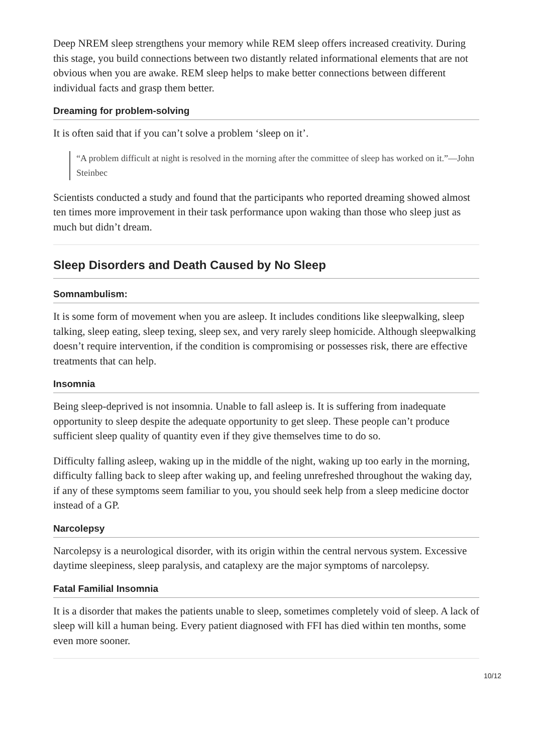Deep NREM sleep strengthens your memory while REM sleep offers increased creativity. During this stage, you build connections between two distantly related informational elements that are not obvious when you are awake. REM sleep helps to make better connections between different individual facts and grasp them better.
Dreaming for problem-solving
It is often said that if you can’t solve a problem ‘sleep on it’.
“A problem difficult at night is resolved in the morning after the committee of sleep has worked on it.”—John Steinbec
Scientists conducted a study and found that the participants who reported dreaming showed almost ten times more improvement in their task performance upon waking than those who sleep just as much but didn’t dream.
Sleep Disorders and Death Caused by No Sleep
Somnambulism:
It is some form of movement when you are asleep. It includes conditions like sleepwalking, sleep talking, sleep eating, sleep texing, sleep sex, and very rarely sleep homicide. Although sleepwalking doesn’t require intervention, if the condition is compromising or possesses risk, there are effective treatments that can help.
Insomnia
Being sleep-deprived is not insomnia. Unable to fall asleep is. It is suffering from inadequate opportunity to sleep despite the adequate opportunity to get sleep. These people can’t produce sufficient sleep quality of quantity even if they give themselves time to do so.
Difficulty falling asleep, waking up in the middle of the night, waking up too early in the morning, difficulty falling back to sleep after waking up, and feeling unrefreshed throughout the waking day, if any of these symptoms seem familiar to you, you should seek help from a sleep medicine doctor instead of a GP.
Narcolepsy
Narcolepsy is a neurological disorder, with its origin within the central nervous system. Excessive daytime sleepiness, sleep paralysis, and cataplexy are the major symptoms of narcolepsy.
Fatal Familial Insomnia
It is a disorder that makes the patients unable to sleep, sometimes completely void of sleep. A lack of sleep will kill a human being. Every patient diagnosed with FFI has died within ten months, some even more sooner.
10/12